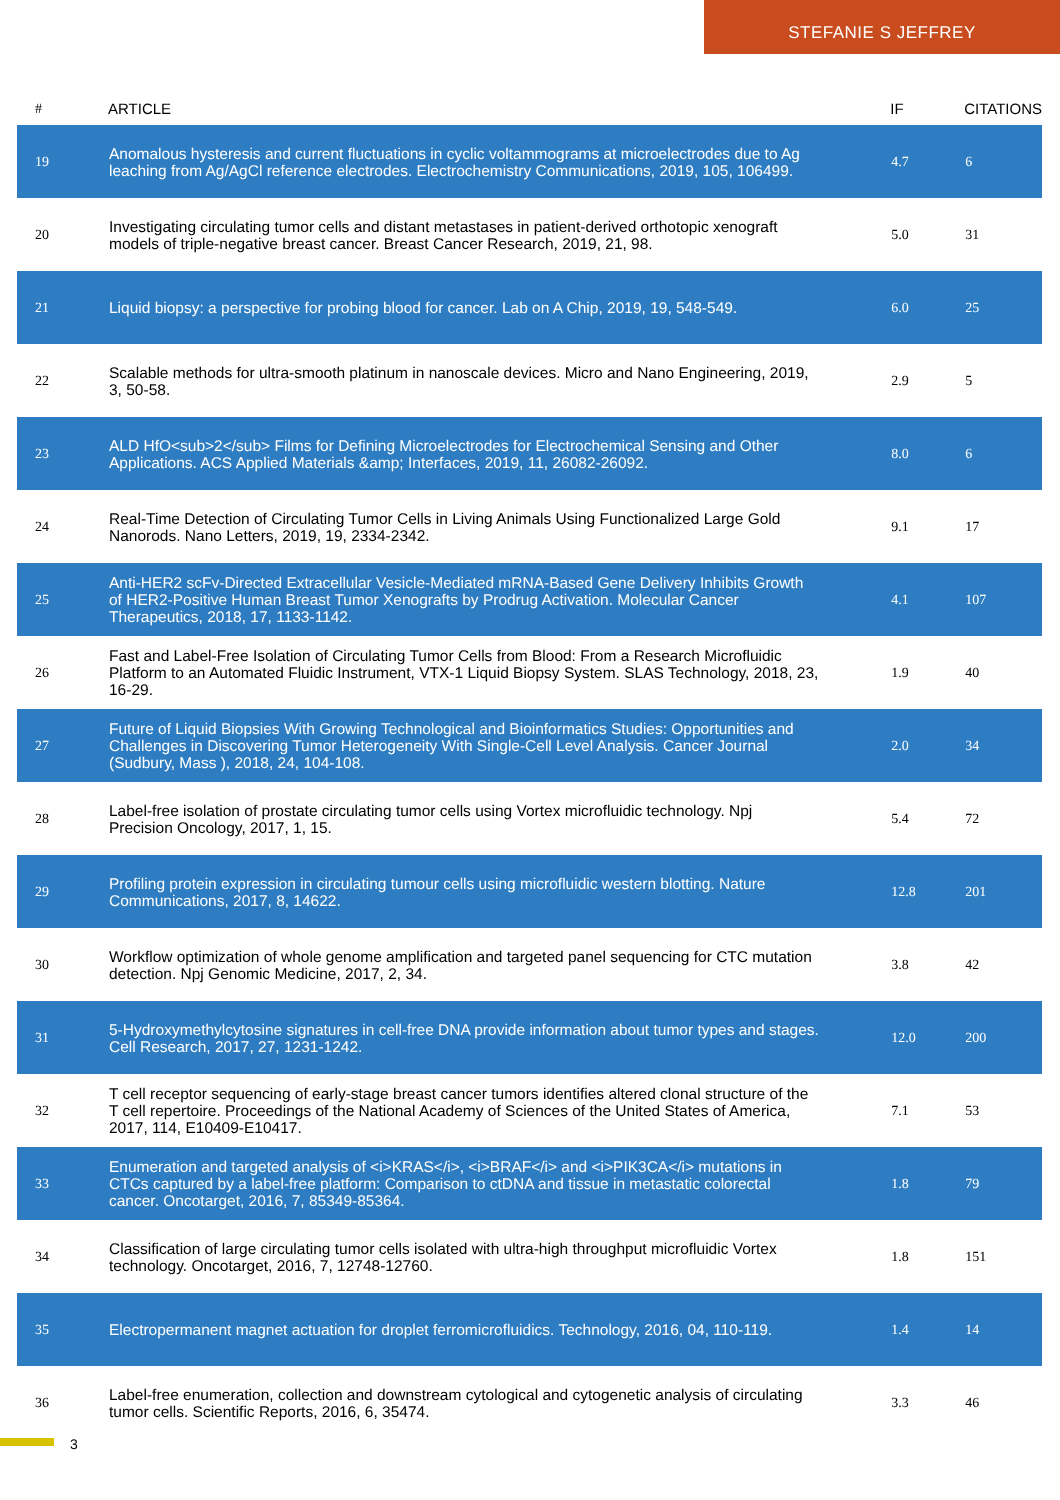STEFANIE S JEFFREY
| # | ARTICLE | IF | CITATIONS |
| --- | --- | --- | --- |
| 19 | Anomalous hysteresis and current fluctuations in cyclic voltammograms at microelectrodes due to Ag leaching from Ag/AgCl reference electrodes. Electrochemistry Communications, 2019, 105, 106499. | 4.7 | 6 |
| 20 | Investigating circulating tumor cells and distant metastases in patient-derived orthotopic xenograft models of triple-negative breast cancer. Breast Cancer Research, 2019, 21, 98. | 5.0 | 31 |
| 21 | Liquid biopsy: a perspective for probing blood for cancer. Lab on A Chip, 2019, 19, 548-549. | 6.0 | 25 |
| 22 | Scalable methods for ultra-smooth platinum in nanoscale devices. Micro and Nano Engineering, 2019, 3, 50-58. | 2.9 | 5 |
| 23 | ALD HfO<sub>2</sub> Films for Defining Microelectrodes for Electrochemical Sensing and Other Applications. ACS Applied Materials &amp; Interfaces, 2019, 11, 26082-26092. | 8.0 | 6 |
| 24 | Real-Time Detection of Circulating Tumor Cells in Living Animals Using Functionalized Large Gold Nanorods. Nano Letters, 2019, 19, 2334-2342. | 9.1 | 17 |
| 25 | Anti-HER2 scFv-Directed Extracellular Vesicle-Mediated mRNA-Based Gene Delivery Inhibits Growth of HER2-Positive Human Breast Tumor Xenografts by Prodrug Activation. Molecular Cancer Therapeutics, 2018, 17, 1133-1142. | 4.1 | 107 |
| 26 | Fast and Label-Free Isolation of Circulating Tumor Cells from Blood: From a Research Microfluidic Platform to an Automated Fluidic Instrument, VTX-1 Liquid Biopsy System. SLAS Technology, 2018, 23, 16-29. | 1.9 | 40 |
| 27 | Future of Liquid Biopsies With Growing Technological and Bioinformatics Studies: Opportunities and Challenges in Discovering Tumor Heterogeneity With Single-Cell Level Analysis. Cancer Journal (Sudbury, Mass ), 2018, 24, 104-108. | 2.0 | 34 |
| 28 | Label-free isolation of prostate circulating tumor cells using Vortex microfluidic technology. Npj Precision Oncology, 2017, 1, 15. | 5.4 | 72 |
| 29 | Profiling protein expression in circulating tumour cells using microfluidic western blotting. Nature Communications, 2017, 8, 14622. | 12.8 | 201 |
| 30 | Workflow optimization of whole genome amplification and targeted panel sequencing for CTC mutation detection. Npj Genomic Medicine, 2017, 2, 34. | 3.8 | 42 |
| 31 | 5-Hydroxymethylcytosine signatures in cell-free DNA provide information about tumor types and stages. Cell Research, 2017, 27, 1231-1242. | 12.0 | 200 |
| 32 | T cell receptor sequencing of early-stage breast cancer tumors identifies altered clonal structure of the T cell repertoire. Proceedings of the National Academy of Sciences of the United States of America, 2017, 114, E10409-E10417. | 7.1 | 53 |
| 33 | Enumeration and targeted analysis of <i>KRAS</i>, <i>BRAF</i> and <i>PIK3CA</i> mutations in CTCs captured by a label-free platform: Comparison to ctDNA and tissue in metastatic colorectal cancer. Oncotarget, 2016, 7, 85349-85364. | 1.8 | 79 |
| 34 | Classification of large circulating tumor cells isolated with ultra-high throughput microfluidic Vortex technology. Oncotarget, 2016, 7, 12748-12760. | 1.8 | 151 |
| 35 | Electropermanent magnet actuation for droplet ferromicrofluidics. Technology, 2016, 04, 110-119. | 1.4 | 14 |
| 36 | Label-free enumeration, collection and downstream cytological and cytogenetic analysis of circulating tumor cells. Scientific Reports, 2016, 6, 35474. | 3.3 | 46 |
3